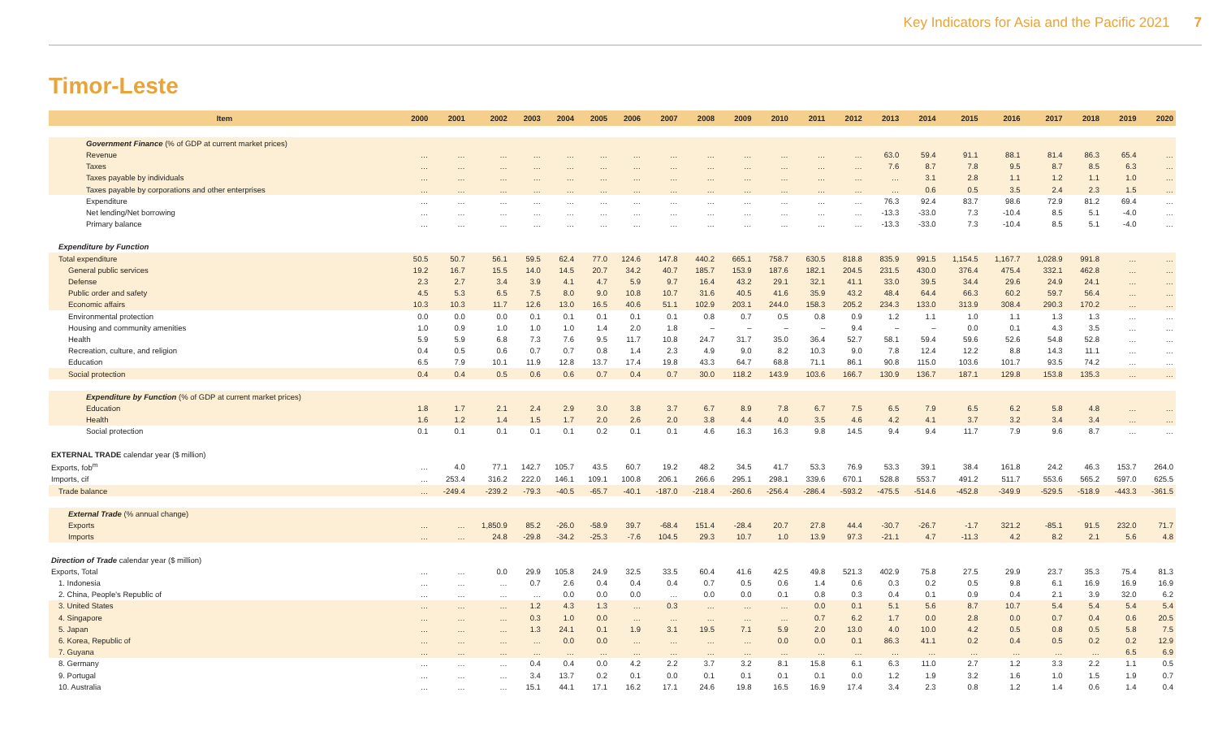Key Indicators for Asia and the Pacific 2021 7
Timor-Leste
| Item | 2000 | 2001 | 2002 | 2003 | 2004 | 2005 | 2006 | 2007 | 2008 | 2009 | 2010 | 2011 | 2012 | 2013 | 2014 | 2015 | 2016 | 2017 | 2018 | 2019 | 2020 |
| --- | --- | --- | --- | --- | --- | --- | --- | --- | --- | --- | --- | --- | --- | --- | --- | --- | --- | --- | --- | --- | --- |
| Government Finance (% of GDP at current market prices) | | | | | | | | | | | | | | | | | | | | | |
| Revenue | … | … | … | … | … | … | … | … | … | … | … | … | … | 63.0 | 59.4 | 91.1 | 88.1 | 81.4 | 86.3 | 65.4 | … |
| Taxes | … | … | … | … | … | … | … | … | … | … | … | … | … | 7.6 | 8.7 | 7.8 | 9.5 | 8.7 | 8.5 | 6.3 | … |
| Taxes payable by individuals | … | … | … | … | … | … | … | … | … | … | … | … | … | … | 3.1 | 2.8 | 1.1 | 1.2 | 1.1 | 1.0 | … |
| Taxes payable by corporations and other enterprises | … | … | … | … | … | … | … | … | … | … | … | … | … | … | 0.6 | 0.5 | 3.5 | 2.4 | 2.3 | 1.5 | … |
| Expenditure | … | … | … | … | … | … | … | … | … | … | … | … | … | 76.3 | 92.4 | 83.7 | 98.6 | 72.9 | 81.2 | 69.4 | … |
| Net lending/Net borrowing | … | … | … | … | … | … | … | … | … | … | … | … | … | -13.3 | -33.0 | 7.3 | -10.4 | 8.5 | 5.1 | -4.0 | … |
| Primary balance | … | … | … | … | … | … | … | … | … | … | … | … | … | -13.3 | -33.0 | 7.3 | -10.4 | 8.5 | 5.1 | -4.0 | … |
| Expenditure by Function | | | | | | | | | | | | | | | | | | | | | |
| Total expenditure | 50.5 | 50.7 | 56.1 | 59.5 | 62.4 | 77.0 | 124.6 | 147.8 | 440.2 | 665.1 | 758.7 | 630.5 | 818.8 | 835.9 | 991.5 | 1,154.5 | 1,167.7 | 1,028.9 | 991.8 | … | … |
| General public services | 19.2 | 16.7 | 15.5 | 14.0 | 14.5 | 20.7 | 34.2 | 40.7 | 185.7 | 153.9 | 187.6 | 182.1 | 204.5 | 231.5 | 430.0 | 376.4 | 475.4 | 332.1 | 462.8 | … | … |
| Defense | 2.3 | 2.7 | 3.4 | 3.9 | 4.1 | 4.7 | 5.9 | 9.7 | 16.4 | 43.2 | 29.1 | 32.1 | 41.1 | 33.0 | 39.5 | 34.4 | 29.6 | 24.9 | 24.1 | … | … |
| Public order and safety | 4.5 | 5.3 | 6.5 | 7.5 | 8.0 | 9.0 | 10.8 | 10.7 | 31.6 | 40.5 | 41.6 | 35.9 | 43.2 | 48.4 | 64.4 | 66.3 | 60.2 | 59.7 | 56.4 | … | … |
| Economic affairs | 10.3 | 10.3 | 11.7 | 12.6 | 13.0 | 16.5 | 40.6 | 51.1 | 102.9 | 203.1 | 244.0 | 158.3 | 205.2 | 234.3 | 133.0 | 313.9 | 308.4 | 290.3 | 170.2 | … | … |
| Environmental protection | 0.0 | 0.0 | 0.0 | 0.1 | 0.1 | 0.1 | 0.1 | 0.1 | 0.8 | 0.7 | 0.5 | 0.8 | 0.9 | 1.2 | 1.1 | 1.0 | 1.1 | 1.3 | 1.3 | … | … |
| Housing and community amenities | 1.0 | 0.9 | 1.0 | 1.0 | 1.0 | 1.4 | 2.0 | 1.8 | – | – | – | – | 9.4 | – | – | 0.0 | 0.1 | 4.3 | 3.5 | … | … |
| Health | 5.9 | 5.9 | 6.8 | 7.3 | 7.6 | 9.5 | 11.7 | 10.8 | 24.7 | 31.7 | 35.0 | 36.4 | 52.7 | 58.1 | 59.4 | 59.6 | 52.6 | 54.8 | 52.8 | … | … |
| Recreation, culture, and religion | 0.4 | 0.5 | 0.6 | 0.7 | 0.7 | 0.8 | 1.4 | 2.3 | 4.9 | 9.0 | 8.2 | 10.3 | 9.0 | 7.8 | 12.4 | 12.2 | 8.8 | 14.3 | 11.1 | … | … |
| Education | 6.5 | 7.9 | 10.1 | 11.9 | 12.8 | 13.7 | 17.4 | 19.8 | 43.3 | 64.7 | 68.8 | 71.1 | 86.1 | 90.8 | 115.0 | 103.6 | 101.7 | 93.5 | 74.2 | … | … |
| Social protection | 0.4 | 0.4 | 0.5 | 0.6 | 0.6 | 0.7 | 0.4 | 0.7 | 30.0 | 118.2 | 143.9 | 103.6 | 166.7 | 130.9 | 136.7 | 187.1 | 129.8 | 153.8 | 135.3 | … | … |
| Expenditure by Function (% of GDP at current market prices) | | | | | | | | | | | | | | | | | | | | | |
| Education | 1.8 | 1.7 | 2.1 | 2.4 | 2.9 | 3.0 | 3.8 | 3.7 | 6.7 | 8.9 | 7.8 | 6.7 | 7.5 | 6.5 | 7.9 | 6.5 | 6.2 | 5.8 | 4.8 | … | … |
| Health | 1.6 | 1.2 | 1.4 | 1.5 | 1.7 | 2.0 | 2.6 | 2.0 | 3.8 | 4.4 | 4.0 | 3.5 | 4.6 | 4.2 | 4.1 | 3.7 | 3.2 | 3.4 | 3.4 | … | … |
| Social protection | 0.1 | 0.1 | 0.1 | 0.1 | 0.1 | 0.2 | 0.1 | 0.1 | 4.6 | 16.3 | 16.3 | 9.8 | 14.5 | 9.4 | 9.4 | 11.7 | 7.9 | 9.6 | 8.7 | … | … |
| EXTERNAL TRADE calendar year ($ million) | | | | | | | | | | | | | | | | | | | | | |
| Exports, fob<sup>m</sup> | … | 4.0 | 77.1 | 142.7 | 105.7 | 43.5 | 60.7 | 19.2 | 48.2 | 34.5 | 41.7 | 53.3 | 76.9 | 53.3 | 39.1 | 38.4 | 161.8 | 24.2 | 46.3 | 153.7 | 264.0 |
| Imports, cif | … | 253.4 | 316.2 | 222.0 | 146.1 | 109.1 | 100.8 | 206.1 | 266.6 | 295.1 | 298.1 | 339.6 | 670.1 | 528.8 | 553.7 | 491.2 | 511.7 | 553.6 | 565.2 | 597.0 | 625.5 |
| Trade balance | … | -249.4 | -239.2 | -79.3 | -40.5 | -65.7 | -40.1 | -187.0 | -218.4 | -260.6 | -256.4 | -286.4 | -593.2 | -475.5 | -514.6 | -452.8 | -349.9 | -529.5 | -518.9 | -443.3 | -361.5 |
| External Trade (% annual change) | | | | | | | | | | | | | | | | | | | | | |
| Exports | … | … | 1,850.9 | 85.2 | -26.0 | -58.9 | 39.7 | -68.4 | 151.4 | -28.4 | 20.7 | 27.8 | 44.4 | -30.7 | -26.7 | -1.7 | 321.2 | -85.1 | 91.5 | 232.0 | 71.7 |
| Imports | … | … | 24.8 | -29.8 | -34.2 | -25.3 | -7.6 | 104.5 | 29.3 | 10.7 | 1.0 | 13.9 | 97.3 | -21.1 | 4.7 | -11.3 | 4.2 | 8.2 | 2.1 | 5.6 | 4.8 |
| Direction of Trade calendar year ($ million) | | | | | | | | | | | | | | | | | | | | | |
| Exports, Total | … | … | 0.0 | 29.9 | 105.8 | 24.9 | 32.5 | 33.5 | 60.4 | 41.6 | 42.5 | 49.8 | 521.3 | 402.9 | 75.8 | 27.5 | 29.9 | 23.7 | 35.3 | 75.4 | 81.3 |
| 1. Indonesia | … | … | … | 0.7 | 2.6 | 0.4 | 0.4 | 0.4 | 0.7 | 0.5 | 0.6 | 1.4 | 0.6 | 0.3 | 0.2 | 0.5 | 9.8 | 6.1 | 16.9 | 16.9 | 16.9 |
| 2. China, People's Republic of | … | … | … | … | 0.0 | 0.0 | 0.0 | … | 0.0 | 0.0 | 0.1 | 0.8 | 0.3 | 0.4 | 0.1 | 0.9 | 0.4 | 2.1 | 3.9 | 32.0 | 6.2 |
| 3. United States | … | … | … | 1.2 | 4.3 | 1.3 | … | 0.3 | … | … | … | 0.0 | 0.1 | 5.1 | 5.6 | 8.7 | 10.7 | 5.4 | 5.4 | 5.4 | 5.4 |
| 4. Singapore | … | … | … | 0.3 | 1.0 | 0.0 | … | … | … | … | … | 0.7 | 6.2 | 1.7 | 0.0 | 2.8 | 0.0 | 0.7 | 0.4 | 0.6 | 20.5 |
| 5. Japan | … | … | … | 1.3 | 24.1 | 0.1 | 1.9 | 3.1 | 19.5 | 7.1 | 5.9 | 2.0 | 13.0 | 4.0 | 10.0 | 4.2 | 0.5 | 0.8 | 0.5 | 5.8 | 7.5 |
| 6. Korea, Republic of | … | … | … | … | 0.0 | 0.0 | … | … | … | … | 0.0 | 0.0 | 0.1 | 86.3 | 41.1 | 0.2 | 0.4 | 0.5 | 0.2 | 0.2 | 12.9 |
| 7. Guyana | … | … | … | … | … | … | … | … | … | … | … | … | … | … | … | … | … | … | … | 6.5 | 6.9 |
| 8. Germany | … | … | … | 0.4 | 0.4 | 0.0 | 4.2 | 2.2 | 3.7 | 3.2 | 8.1 | 15.8 | 6.1 | 6.3 | 11.0 | 2.7 | 1.2 | 3.3 | 2.2 | 1.1 | 0.5 |
| 9. Portugal | … | … | … | 3.4 | 13.7 | 0.2 | 0.1 | 0.0 | 0.1 | 0.1 | 0.1 | 0.1 | 0.0 | 1.2 | 1.9 | 3.2 | 1.6 | 1.0 | 1.5 | 1.9 | 0.7 |
| 10. Australia | … | … | … | 15.1 | 44.1 | 17.1 | 16.2 | 17.1 | 24.6 | 19.8 | 16.5 | 16.9 | 17.4 | 3.4 | 2.3 | 0.8 | 1.2 | 1.4 | 0.6 | 1.4 | 0.4 |